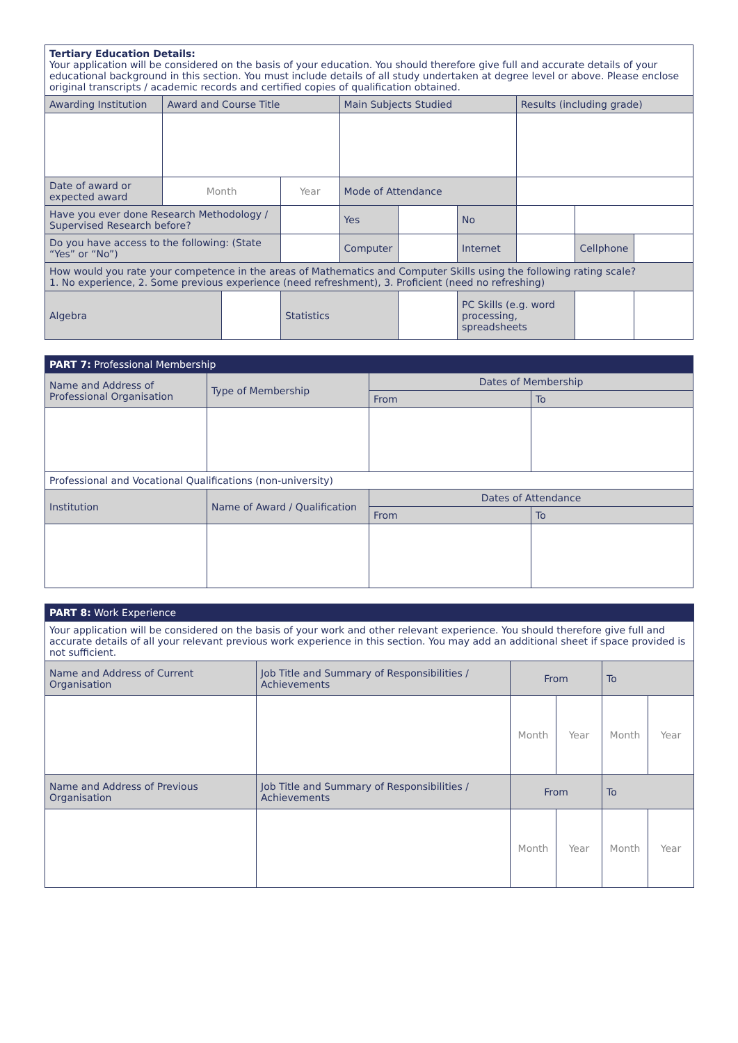| Tertiary Education Details: Your application will be considered on the basis of your education. You should therefore give full and accurate details of your educational background in this section. You must include details of all study undertaken at degree level or above. Please enclose original transcripts / academic records and certified copies of qualification obtained. | | | | | | | | | |
| Awarding Institution | Award and Course Title | | | Main Subjects Studied | | | Results (including grade) | | |
| Date of award or expected award | Month | | Year | Mode of Attendance | | | | | |
| Have you ever done Research Methodology / Supervised Research before? | | | | Yes | | No | | | |
| Do you have access to the following: (State “Yes” or “No”) | | | | Computer | | Internet | | Cellphone | |
| How would you rate your competence in the areas of Mathematics and Computer Skills using the following rating scale? 1. No experience, 2. Some previous experience (need refreshment), 3. Proficient (need no refreshing) | | | | | | | | | |
| Algebra | | | Statistics | | | PC Skills (e.g. word processing, spreadsheets | | | |
| PART 7: Professional Membership | | | |
| Name and Address of Professional Organisation | Type of Membership | Dates of Membership | |
| | | From | To |
| Professional and Vocational Qualifications (non-university) | | | |
| Institution | Name of Award / Qualification | Dates of Attendance | |
| | | From | To |
| PART 8: Work Experience | | | | | |
| Your application will be considered on the basis of your work and other relevant experience. You should therefore give full and accurate details of all your relevant previous work experience in this section. You may add an additional sheet if space provided is not sufficient. | | | | | |
| Name and Address of Current Organisation | Job Title and Summary of Responsibilities / Achievements | From | | To | |
| | | Month | Year | Month | Year |
| Name and Address of Previous Organisation | Job Title and Summary of Responsibilities / Achievements | From | | To | |
| | | Month | Year | Month | Year |